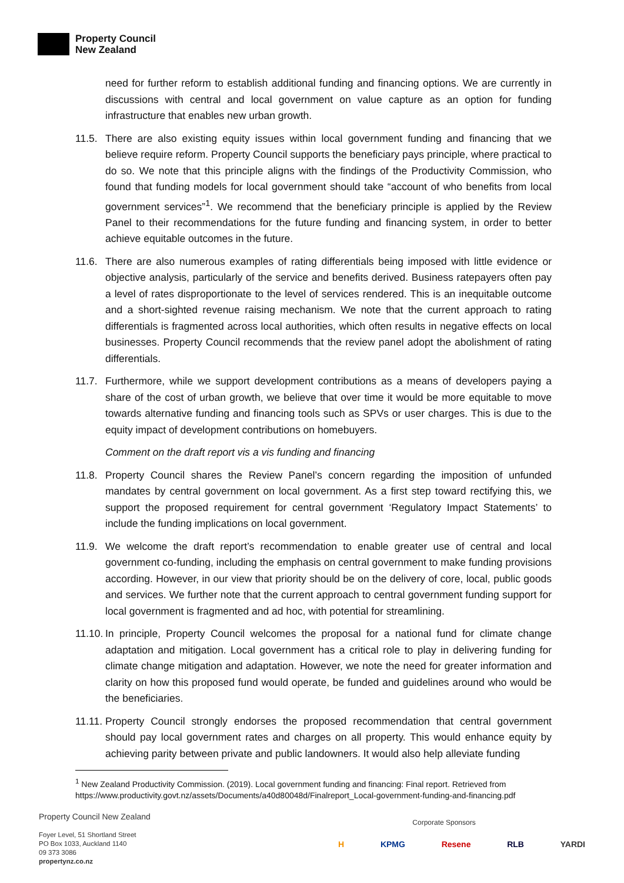Property Council
New Zealand
need for further reform to establish additional funding and financing options. We are currently in discussions with central and local government on value capture as an option for funding infrastructure that enables new urban growth.
11.5. There are also existing equity issues within local government funding and financing that we believe require reform. Property Council supports the beneficiary pays principle, where practical to do so. We note that this principle aligns with the findings of the Productivity Commission, who found that funding models for local government should take “account of who benefits from local government services”<sup>1</sup>. We recommend that the beneficiary principle is applied by the Review Panel to their recommendations for the future funding and financing system, in order to better achieve equitable outcomes in the future.
11.6. There are also numerous examples of rating differentials being imposed with little evidence or objective analysis, particularly of the service and benefits derived. Business ratepayers often pay a level of rates disproportionate to the level of services rendered. This is an inequitable outcome and a short-sighted revenue raising mechanism. We note that the current approach to rating differentials is fragmented across local authorities, which often results in negative effects on local businesses. Property Council recommends that the review panel adopt the abolishment of rating differentials.
11.7. Furthermore, while we support development contributions as a means of developers paying a share of the cost of urban growth, we believe that over time it would be more equitable to move towards alternative funding and financing tools such as SPVs or user charges. This is due to the equity impact of development contributions on homebuyers.
Comment on the draft report vis a vis funding and financing
11.8. Property Council shares the Review Panel’s concern regarding the imposition of unfunded mandates by central government on local government. As a first step toward rectifying this, we support the proposed requirement for central government ‘Regulatory Impact Statements’ to include the funding implications on local government.
11.9. We welcome the draft report’s recommendation to enable greater use of central and local government co-funding, including the emphasis on central government to make funding provisions according. However, in our view that priority should be on the delivery of core, local, public goods and services. We further note that the current approach to central government funding support for local government is fragmented and ad hoc, with potential for streamlining.
11.10. In principle, Property Council welcomes the proposal for a national fund for climate change adaptation and mitigation. Local government has a critical role to play in delivering funding for climate change mitigation and adaptation. However, we note the need for greater information and clarity on how this proposed fund would operate, be funded and guidelines around who would be the beneficiaries.
11.11. Property Council strongly endorses the proposed recommendation that central government should pay local government rates and charges on all property. This would enhance equity by achieving parity between private and public landowners. It would also help alleviate funding
<sup>1</sup> New Zealand Productivity Commission. (2019). Local government funding and financing: Final report. Retrieved from https://www.productivity.govt.nz/assets/Documents/a40d80048d/Finalreport_Local-government-funding-and-financing.pdf
Property Council New Zealand
Foyer Level, 51 Shortland Street
PO Box 1033, Auckland 1140
09 373 3086
propertynz.co.nz
Corporate Sponsors
H KPMG Resene RLB YARDI